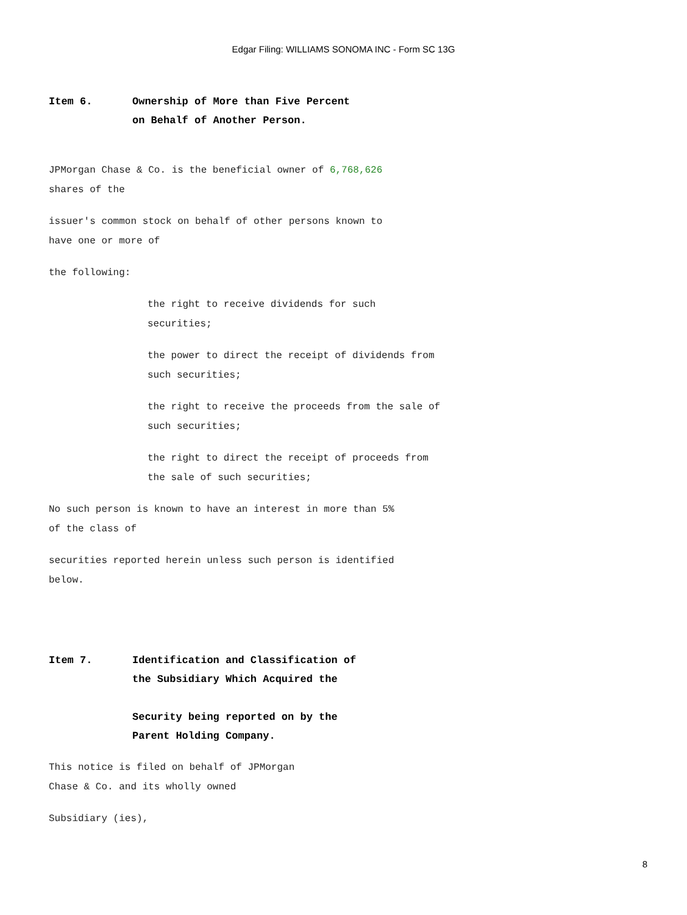Edgar Filing: WILLIAMS SONOMA INC - Form SC 13G
Item 6. Ownership of More than Five Percent
on Behalf of Another Person.
JPMorgan Chase & Co. is the beneficial owner of 6,768,626
shares of the
issuer's common stock on behalf of other persons known to
have one or more of
the following:
the right to receive dividends for such
securities;
the power to direct the receipt of dividends from
such securities;
the right to receive the proceeds from the sale of
such securities;
the right to direct the receipt of proceeds from
the sale of such securities;
No such person is known to have an interest in more than 5%
of the class of
securities reported herein unless such person is identified
below.
Item 7. Identification and Classification of
the Subsidiary Which Acquired the
Security being reported on by the
Parent Holding Company.
This notice is filed on behalf of JPMorgan
Chase & Co. and its wholly owned
Subsidiary (ies),
8